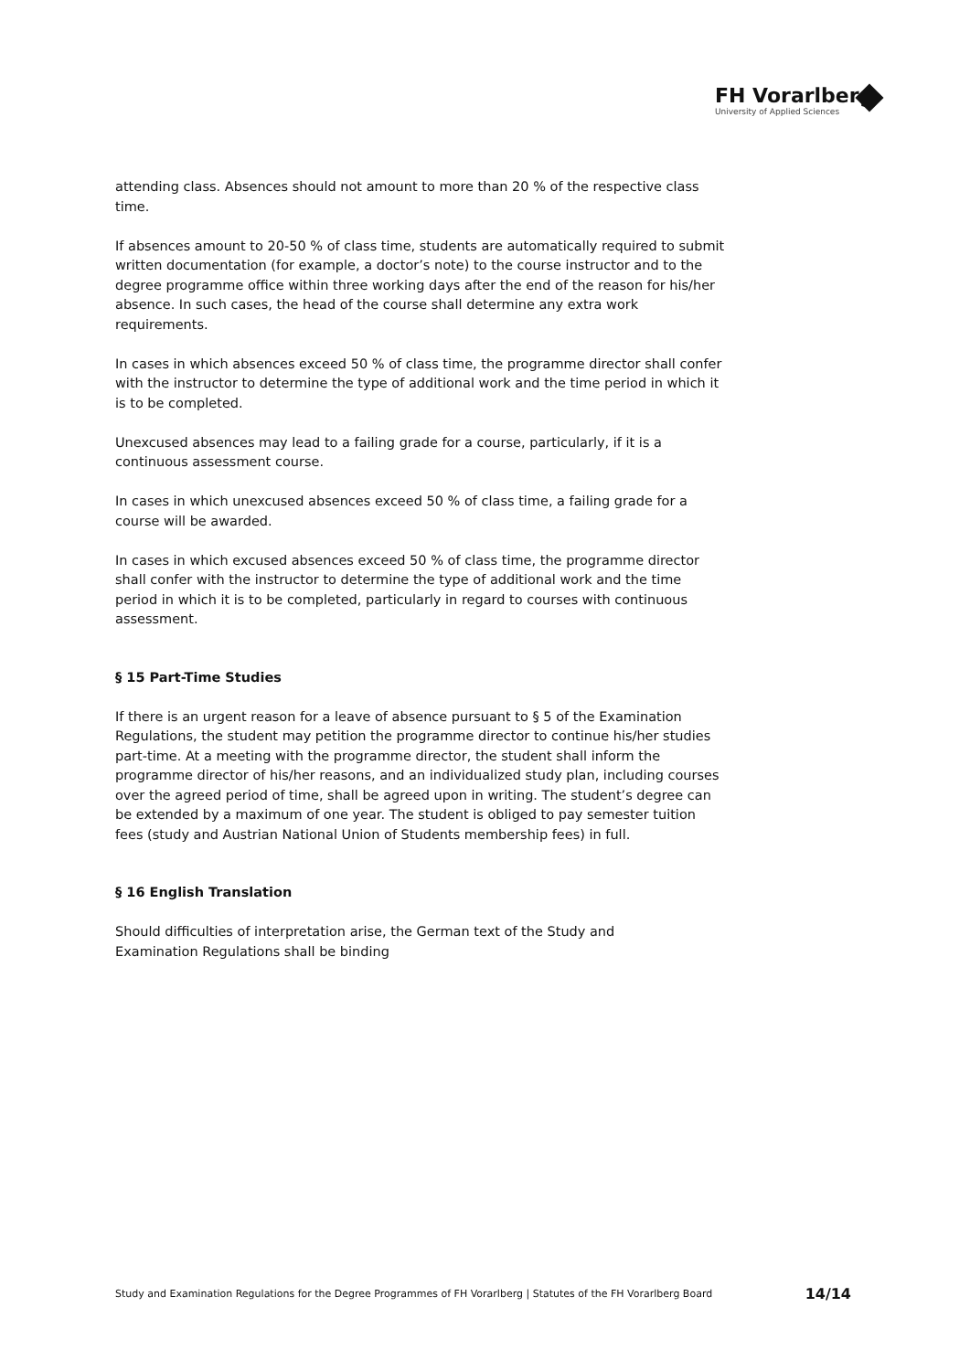FH Vorarlberg
University of Applied Sciences
attending class. Absences should not amount to more than 20 % of the respective class time.
If absences amount to 20-50 % of class time, students are automatically required to submit written documentation (for example, a doctor’s note) to the course instructor and to the degree programme office within three working days after the end of the reason for his/her absence. In such cases, the head of the course shall determine any extra work requirements.
In cases in which absences exceed 50 % of class time, the programme director shall confer with the instructor to determine the type of additional work and the time period in which it is to be completed.
Unexcused absences may lead to a failing grade for a course, particularly, if it is a continuous assessment course.
In cases in which unexcused absences exceed 50 % of class time, a failing grade for a course will be awarded.
In cases in which excused absences exceed 50 % of class time, the programme director shall confer with the instructor to determine the type of additional work and the time period in which it is to be completed, particularly in regard to courses with continuous assessment.
§ 15 Part-Time Studies
If there is an urgent reason for a leave of absence pursuant to § 5 of the Examination Regulations, the student may petition the programme director to continue his/her studies part-time. At a meeting with the programme director, the student shall inform the programme director of his/her reasons, and an individualized study plan, including courses over the agreed period of time, shall be agreed upon in writing. The student’s degree can be extended by a maximum of one year. The student is obliged to pay semester tuition fees (study and Austrian National Union of Students membership fees) in full.
§ 16 English Translation
Should difficulties of interpretation arise, the German text of the Study and
Examination Regulations shall be binding
Study and Examination Regulations for the Degree Programmes of FH Vorarlberg | Statutes of the FH Vorarlberg Board 14/14